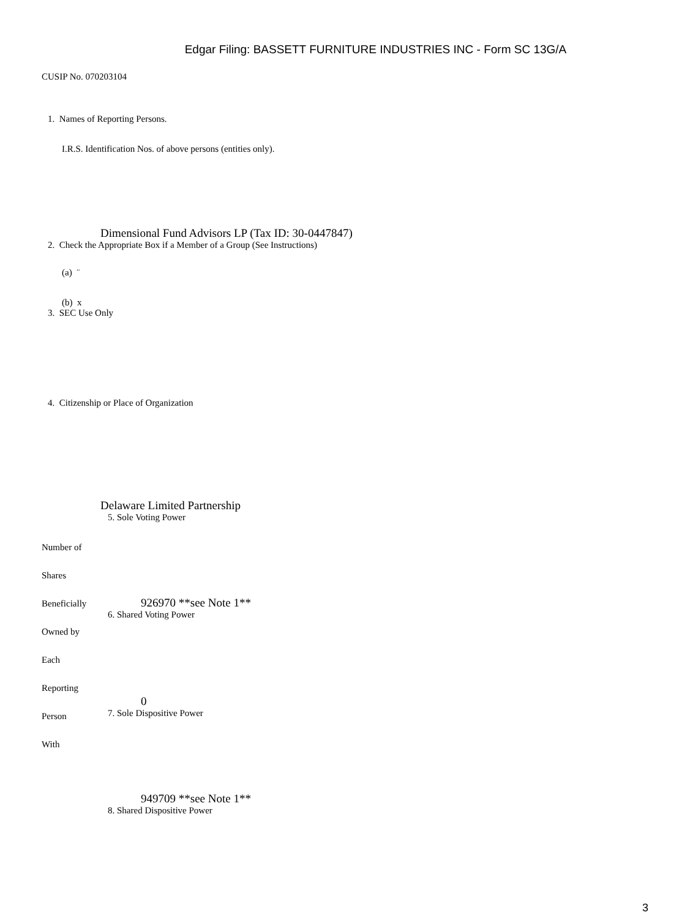Edgar Filing: BASSETT FURNITURE INDUSTRIES INC - Form SC 13G/A
CUSIP No. 070203104
1. Names of Reporting Persons.
I.R.S. Identification Nos. of above persons (entities only).
Dimensional Fund Advisors LP (Tax ID: 30-0447847)
2. Check the Appropriate Box if a Member of a Group (See Instructions)
(a) ¨
(b) x
3. SEC Use Only
4. Citizenship or Place of Organization
Delaware Limited Partnership
Number of
Shares
Beneficially
Owned by
Each
Reporting
Person
With
5. Sole Voting Power
926970 **see Note 1**
6. Shared Voting Power
0
7. Sole Dispositive Power
949709 **see Note 1**
8. Shared Dispositive Power
3